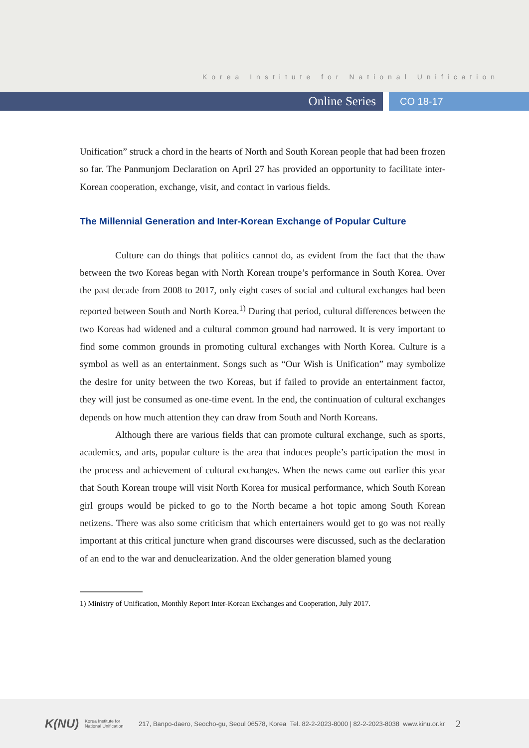Korea Institute for National Unification
Online Series
CO 18-17
Unification” struck a chord in the hearts of North and South Korean people that had been frozen so far. The Panmunjom Declaration on April 27 has provided an opportunity to facilitate inter-Korean cooperation, exchange, visit, and contact in various fields.
The Millennial Generation and Inter-Korean Exchange of Popular Culture
Culture can do things that politics cannot do, as evident from the fact that the thaw between the two Koreas began with North Korean troupe’s performance in South Korea. Over the past decade from 2008 to 2017, only eight cases of social and cultural exchanges had been reported between South and North Korea.<sup>1)</sup> During that period, cultural differences between the two Koreas had widened and a cultural common ground had narrowed. It is very important to find some common grounds in promoting cultural exchanges with North Korea. Culture is a symbol as well as an entertainment. Songs such as “Our Wish is Unification” may symbolize the desire for unity between the two Koreas, but if failed to provide an entertainment factor, they will just be consumed as one-time event. In the end, the continuation of cultural exchanges depends on how much attention they can draw from South and North Koreans.
Although there are various fields that can promote cultural exchange, such as sports, academics, and arts, popular culture is the area that induces people’s participation the most in the process and achievement of cultural exchanges. When the news came out earlier this year that South Korean troupe will visit North Korea for musical performance, which South Korean girl groups would be picked to go to the North became a hot topic among South Korean netizens. There was also some criticism that which entertainers would get to go was not really important at this critical juncture when grand discourses were discussed, such as the declaration of an end to the war and denuclearization. And the older generation blamed young
1) Ministry of Unification, Monthly Report Inter-Korean Exchanges and Cooperation, July 2017.
K(NU) Korea Institute for National Unification 217, Banpo-daero, Seocho-gu, Seoul 06578, Korea Tel. 82-2-2023-8000 | 82-2-2023-8038 www.kinu.or.kr 2